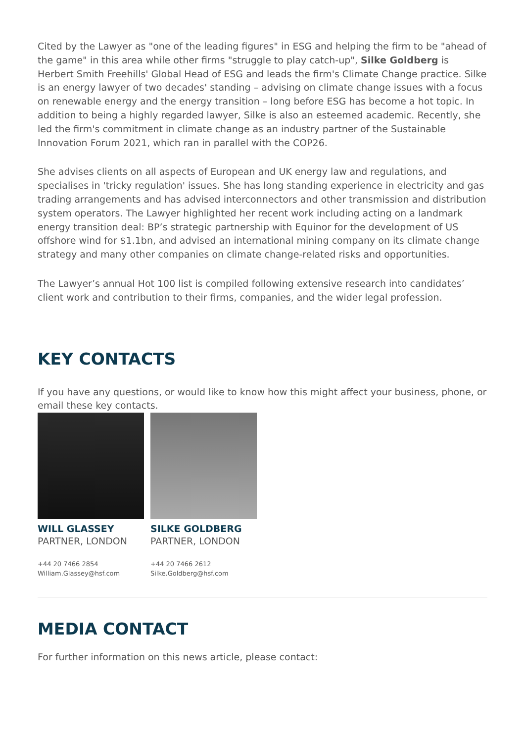Cited by the Lawyer as "one of the leading figures" in ESG and helping the firm to be "ahead of the game" in this area while other firms "struggle to play catch-up", Silke Goldberg is Herbert Smith Freehills' Global Head of ESG and leads the firm's Climate Change practice. Silke is an energy lawyer of two decades' standing – advising on climate change issues with a focus on renewable energy and the energy transition – long before ESG has become a hot topic. In addition to being a highly regarded lawyer, Silke is also an esteemed academic. Recently, she led the firm's commitment in climate change as an industry partner of the Sustainable Innovation Forum 2021, which ran in parallel with the COP26.
She advises clients on all aspects of European and UK energy law and regulations, and specialises in 'tricky regulation' issues. She has long standing experience in electricity and gas trading arrangements and has advised interconnectors and other transmission and distribution system operators. The Lawyer highlighted her recent work including acting on a landmark energy transition deal: BP’s strategic partnership with Equinor for the development of US offshore wind for $1.1bn, and advised an international mining company on its climate change strategy and many other companies on climate change-related risks and opportunities.
The Lawyer’s annual Hot 100 list is compiled following extensive research into candidates’ client work and contribution to their firms, companies, and the wider legal profession.
KEY CONTACTS
If you have any questions, or would like to know how this might affect your business, phone, or email these key contacts.
WILL GLASSEY
PARTNER, LONDON
+44 20 7466 2854
William.Glassey@hsf.com
SILKE GOLDBERG
PARTNER, LONDON
+44 20 7466 2612
Silke.Goldberg@hsf.com
MEDIA CONTACT
For further information on this news article, please contact: